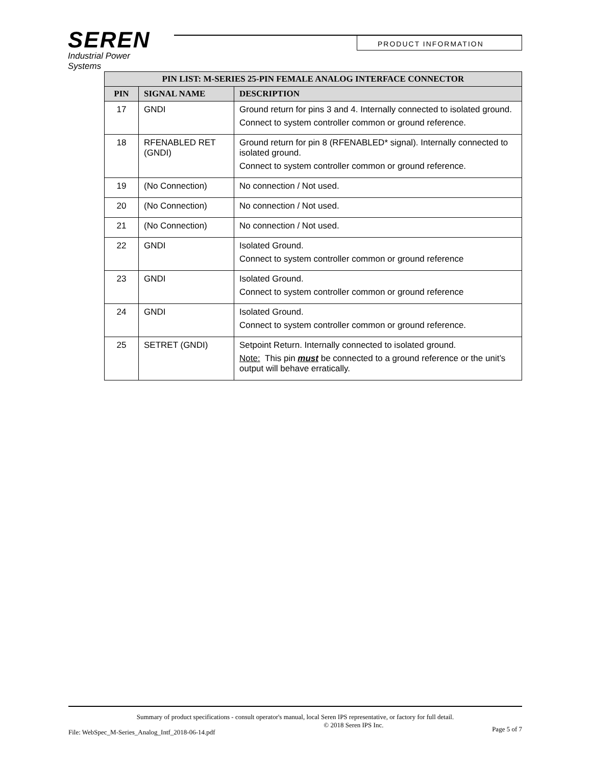SEREN
Industrial Power Systems
PRODUCT INFORMATION
| PIN LIST: M-SERIES 25-PIN FEMALE ANALOG INTERFACE CONNECTOR | | |
| --- | --- | --- |
| PIN | SIGNAL NAME | DESCRIPTION |
| 17 | GNDI | Ground return for pins 3 and 4. Internally connected to isolated ground. Connect to system controller common or ground reference. |
| 18 | RFENABLED RET (GNDI) | Ground return for pin 8 (RFENABLED* signal). Internally connected to isolated ground. Connect to system controller common or ground reference. |
| 19 | (No Connection) | No connection / Not used. |
| 20 | (No Connection) | No connection / Not used. |
| 21 | (No Connection) | No connection / Not used. |
| 22 | GNDI | Isolated Ground. Connect to system controller common or ground reference |
| 23 | GNDI | Isolated Ground. Connect to system controller common or ground reference |
| 24 | GNDI | Isolated Ground. Connect to system controller common or ground reference. |
| 25 | SETRET (GNDI) | Setpoint Return. Internally connected to isolated ground. Note: This pin must be connected to a ground reference or the unit’s output will behave erratically. |
Summary of product specifications - consult operator's manual, local Seren IPS representative, or factory for full detail.
File: WebSpec_M-Series_Analog_Intf_2018-06-14.pdf © 2018 Seren IPS Inc. Page 5 of 7